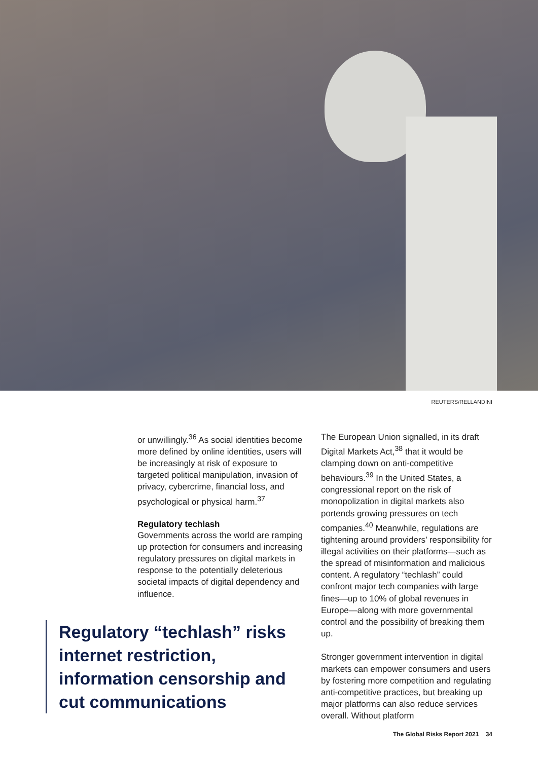REUTERS/RELLANDINI
or unwillingly.<sup>36</sup> As social identities become more defined by online identities, users will be increasingly at risk of exposure to targeted political manipulation, invasion of privacy, cybercrime, financial loss, and psychological or physical harm.<sup>37</sup>
Regulatory techlash
Governments across the world are ramping up protection for consumers and increasing regulatory pressures on digital markets in response to the potentially deleterious societal impacts of digital dependency and influence.
Regulatory “techlash” risks internet restriction, information censorship and cut communications
The European Union signalled, in its draft Digital Markets Act,<sup>38</sup> that it would be clamping down on anti-competitive behaviours.<sup>39</sup> In the United States, a congressional report on the risk of monopolization in digital markets also portends growing pressures on tech companies.<sup>40</sup> Meanwhile, regulations are tightening around providers’ responsibility for illegal activities on their platforms—such as the spread of misinformation and malicious content. A regulatory “techlash” could confront major tech companies with large fines—up to 10% of global revenues in Europe—along with more governmental control and the possibility of breaking them up.
Stronger government intervention in digital markets can empower consumers and users by fostering more competition and regulating anti-competitive practices, but breaking up major platforms can also reduce services overall. Without platform
The Global Risks Report 2021 34